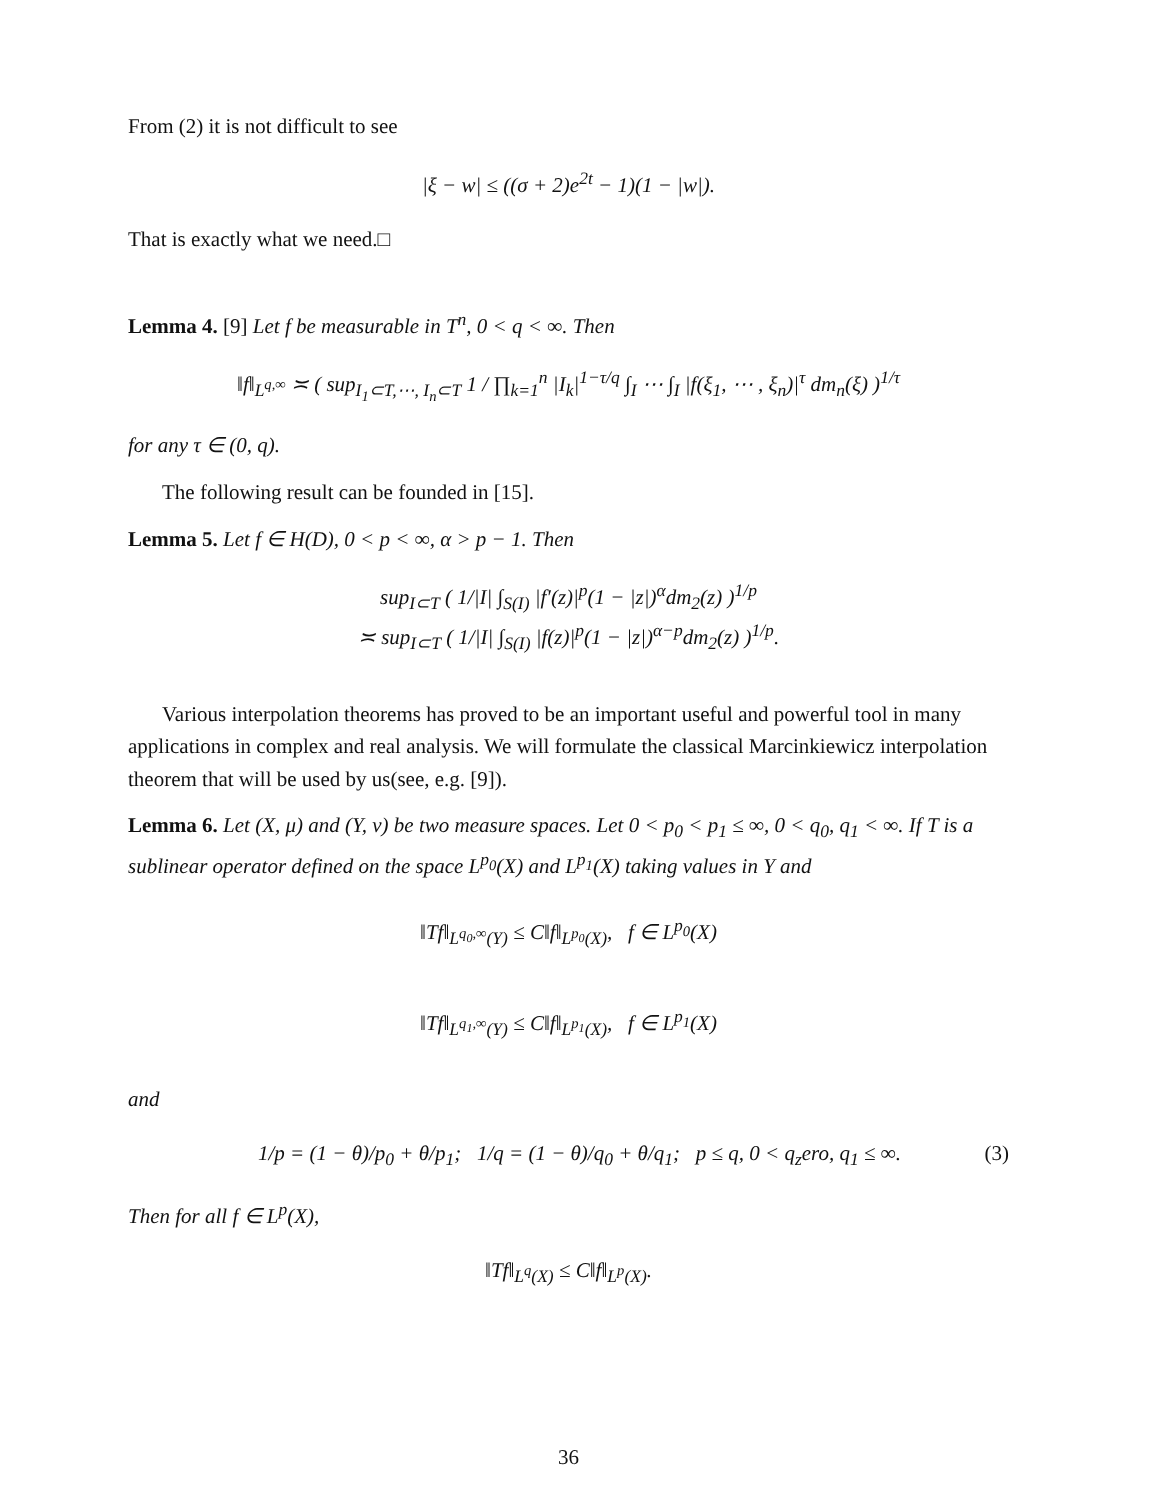From (2) it is not difficult to see
|ξ − w| ≤ ((σ + 2)e<sup>2t</sup> − 1)(1 − |w|).
That is exactly what we need.□
Lemma 4. [9] Let f be measurable in T<sup>n</sup>, 0 < q < ∞. Then
‖f‖<sub>L<sup>q,∞</sup></sub> ≍ ( sup<sub>I<sub>1</sub>⊂T,⋯, I<sub>n</sub>⊂T</sub> 1 / ∏<sub>k=1</sub><sup>n</sup> |I<sub>k</sub>|<sup>1−τ/q</sup> ∫<sub>I</sub> ⋯ ∫<sub>I</sub> |f(ξ<sub>1</sub>, ⋯ , ξ<sub>n</sub>)|<sup>τ</sup> dm<sub>n</sub>(ξ) )<sup>1/τ</sup>
for any τ ∈ (0, q).
The following result can be founded in [15].
Lemma 5. Let f ∈ H(D), 0 < p < ∞, α > p − 1. Then
sup<sub>I⊂T</sub> ( 1/|I| ∫<sub>S(I)</sub> |f′(z)|<sup>p</sup>(1 − |z|)<sup>α</sup>dm<sub>2</sub>(z) )<sup>1/p</sup>
≍ sup<sub>I⊂T</sub> ( 1/|I| ∫<sub>S(I)</sub> |f(z)|<sup>p</sup>(1 − |z|)<sup>α−p</sup>dm<sub>2</sub>(z) )<sup>1/p</sup>.
Various interpolation theorems has proved to be an important useful and powerful tool in many applications in complex and real analysis. We will formulate the classical Marcinkiewicz interpolation theorem that will be used by us(see, e.g. [9]).
Lemma 6. Let (X, μ) and (Y, ν) be two measure spaces. Let 0 < p<sub>0</sub> < p<sub>1</sub> ≤ ∞, 0 < q<sub>0</sub>, q<sub>1</sub> < ∞. If T is a sublinear operator defined on the space L<sup>p<sub>0</sub></sup>(X) and L<sup>p<sub>1</sub></sup>(X) taking values in Y and
‖Tf‖<sub>L<sup>q<sub>0</sub>,∞</sup>(Y)</sub> ≤ C‖f‖<sub>L<sup>p<sub>0</sub></sup>(X)</sub>, f ∈ L<sup>p<sub>0</sub></sup>(X)
‖Tf‖<sub>L<sup>q<sub>1</sub>,∞</sup>(Y)</sub> ≤ C‖f‖<sub>L<sup>p<sub>1</sub></sup>(X)</sub>, f ∈ L<sup>p<sub>1</sub></sup>(X)
and
1/p = (1 − θ)/p<sub>0</sub> + θ/p<sub>1</sub>; 1/q = (1 − θ)/q<sub>0</sub> + θ/q<sub>1</sub>; p ≤ q, 0 < q<sub>z</sub>ero, q<sub>1</sub> ≤ ∞. (3)
Then for all f ∈ L<sup>p</sup>(X),
‖Tf‖<sub>L<sup>q</sup>(X)</sub> ≤ C‖f‖<sub>L<sup>p</sup>(X)</sub>.
36